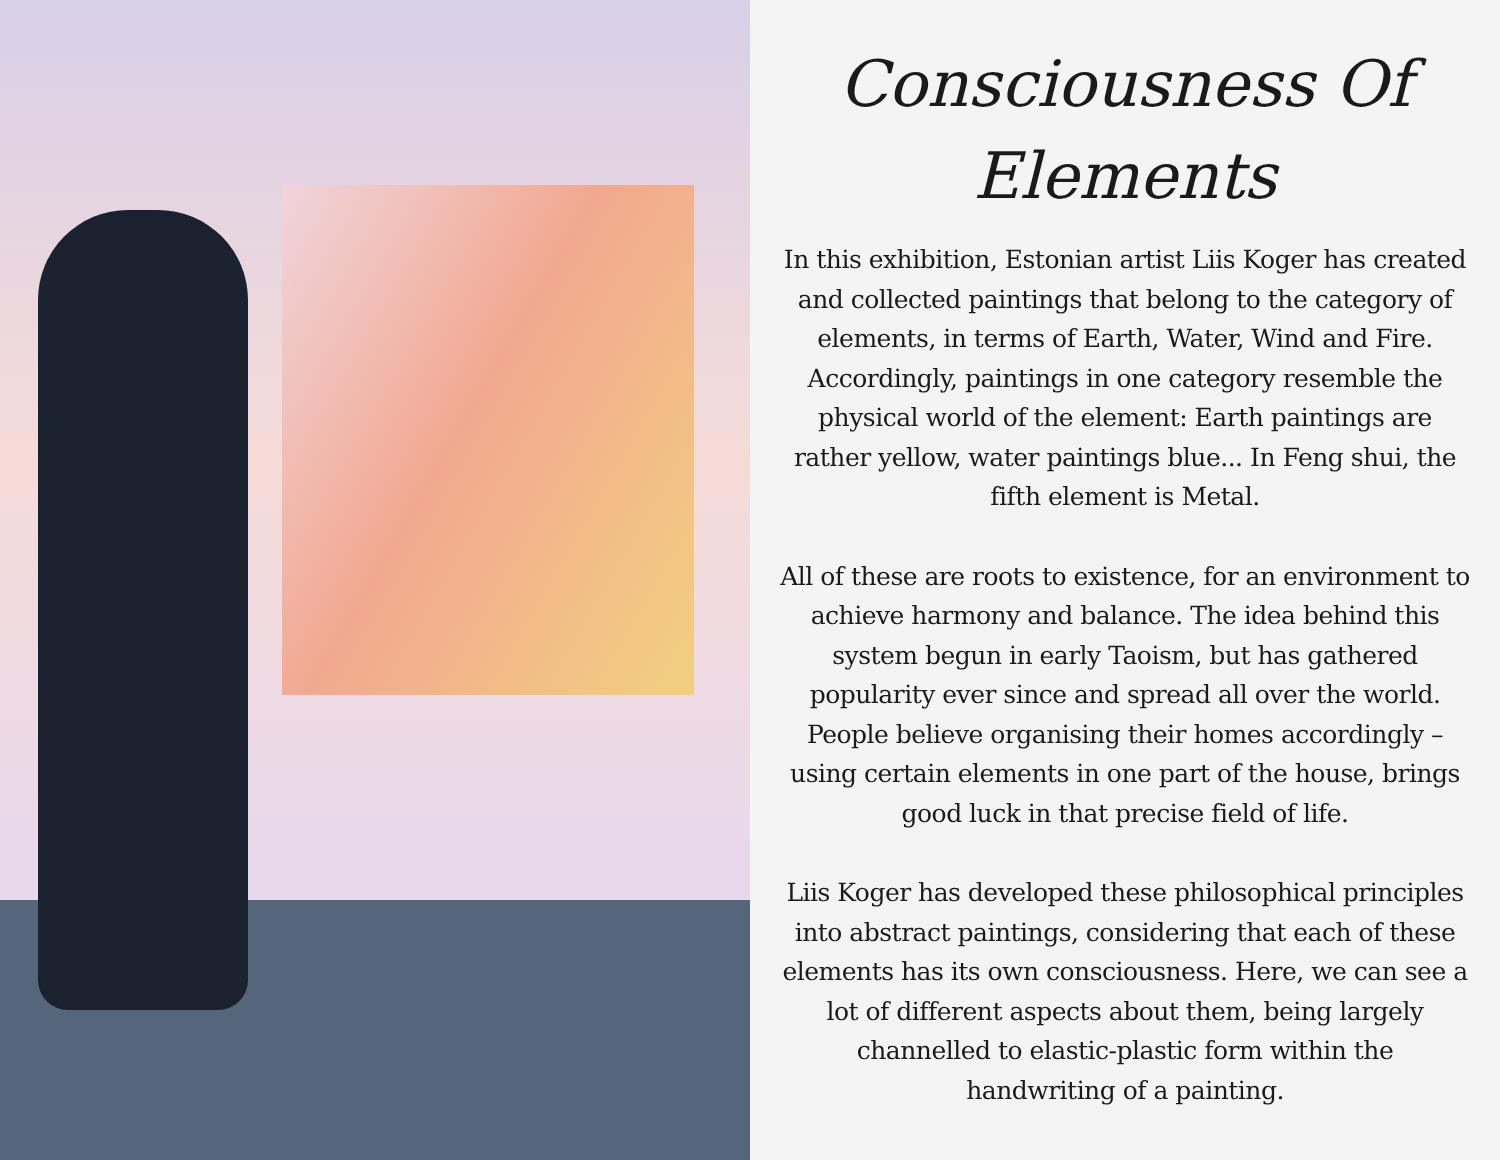Consciousness Of
Elements
In this exhibition, Estonian artist Liis Koger has created and collected paintings that belong to the category of elements, in terms of Earth, Water, Wind and Fire. Accordingly, paintings in one category resemble the physical world of the element: Earth paintings are rather yellow, water paintings blue... In Feng shui, the fifth element is Metal.
All of these are roots to existence, for an environment to achieve harmony and balance. The idea behind this system begun in early Taoism, but has gathered popularity ever since and spread all over the world. People believe organising their homes accordingly – using certain elements in one part of the house, brings good luck in that precise field of life.
Liis Koger has developed these philosophical principles into abstract paintings, considering that each of these elements has its own consciousness. Here, we can see a lot of different aspects about them, being largely channelled to elastic-plastic form within the handwriting of a painting.